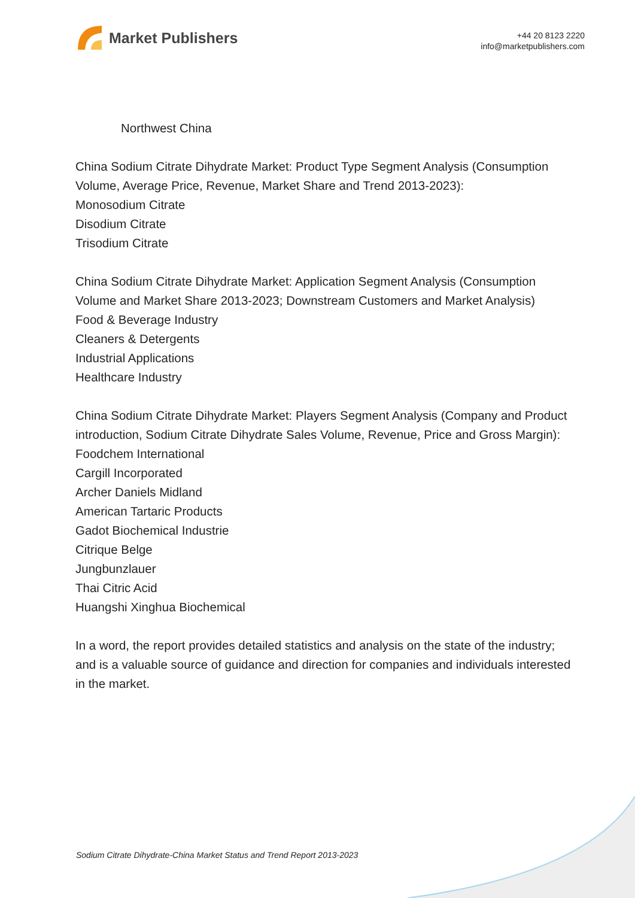Market Publishers
+44 20 8123 2220
info@marketpublishers.com
Northwest China
China Sodium Citrate Dihydrate Market: Product Type Segment Analysis (Consumption Volume, Average Price, Revenue, Market Share and Trend 2013-2023):
Monosodium Citrate
Disodium Citrate
Trisodium Citrate
China Sodium Citrate Dihydrate Market: Application Segment Analysis (Consumption Volume and Market Share 2013-2023; Downstream Customers and Market Analysis)
Food & Beverage Industry
Cleaners & Detergents
Industrial Applications
Healthcare Industry
China Sodium Citrate Dihydrate Market: Players Segment Analysis (Company and Product introduction, Sodium Citrate Dihydrate Sales Volume, Revenue, Price and Gross Margin):
Foodchem International
Cargill Incorporated
Archer Daniels Midland
American Tartaric Products
Gadot Biochemical Industrie
Citrique Belge
Jungbunzlauer
Thai Citric Acid
Huangshi Xinghua Biochemical
In a word, the report provides detailed statistics and analysis on the state of the industry; and is a valuable source of guidance and direction for companies and individuals interested in the market.
Sodium Citrate Dihydrate-China Market Status and Trend Report 2013-2023